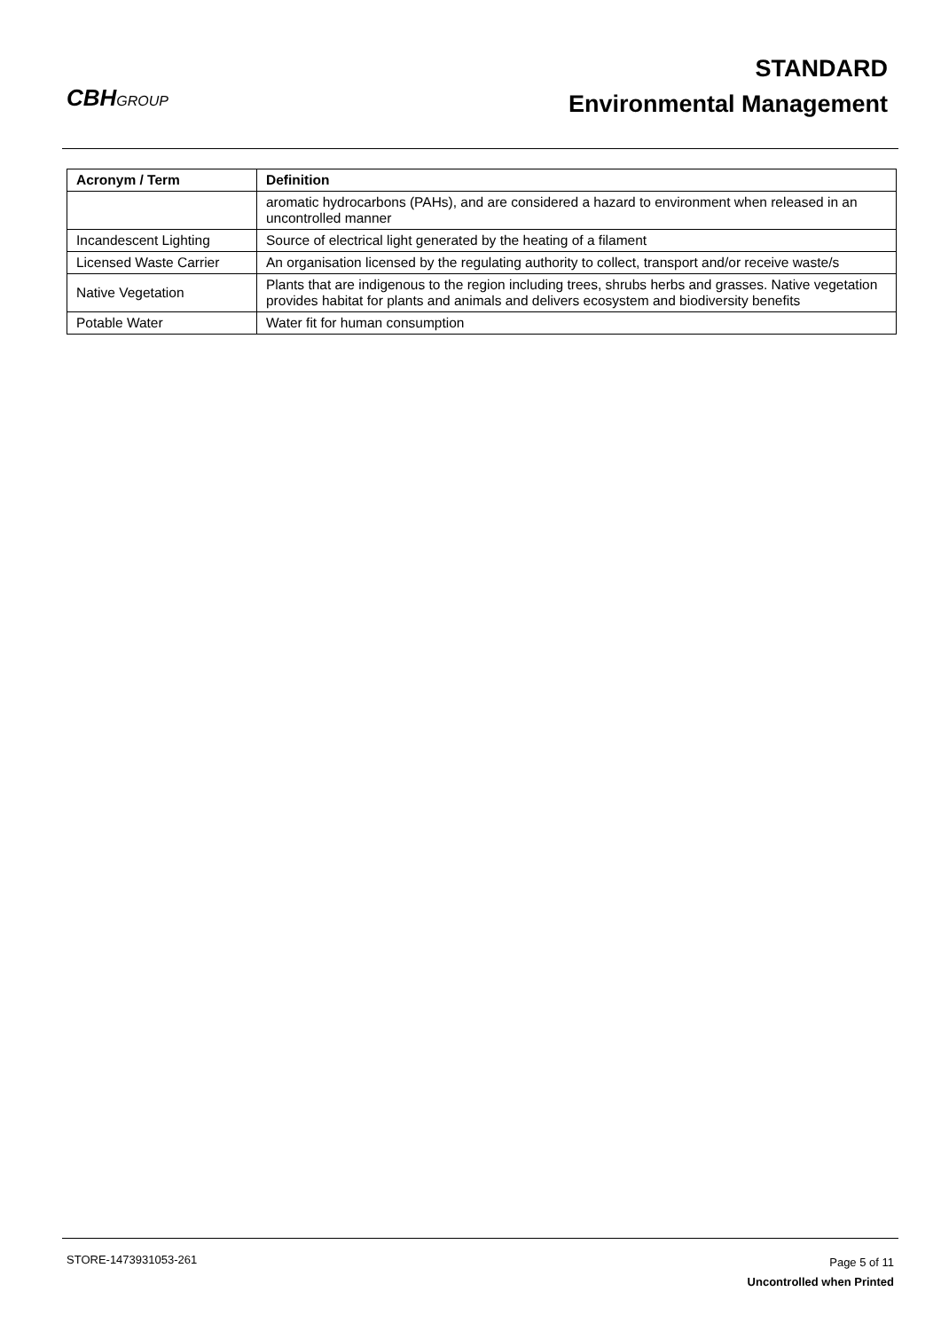CBHGROUP
STANDARD
Environmental Management
| Acronym / Term | Definition |
| --- | --- |
| | aromatic hydrocarbons (PAHs), and are considered a hazard to environment when released in an uncontrolled manner |
| Incandescent Lighting | Source of electrical light generated by the heating of a filament |
| Licensed Waste Carrier | An organisation licensed by the regulating authority to collect, transport and/or receive waste/s |
| Native Vegetation | Plants that are indigenous to the region including trees, shrubs herbs and grasses. Native vegetation provides habitat for plants and animals and delivers ecosystem and biodiversity benefits |
| Potable Water | Water fit for human consumption |
STORE-1473931053-261
Page 5 of 11
Uncontrolled when Printed